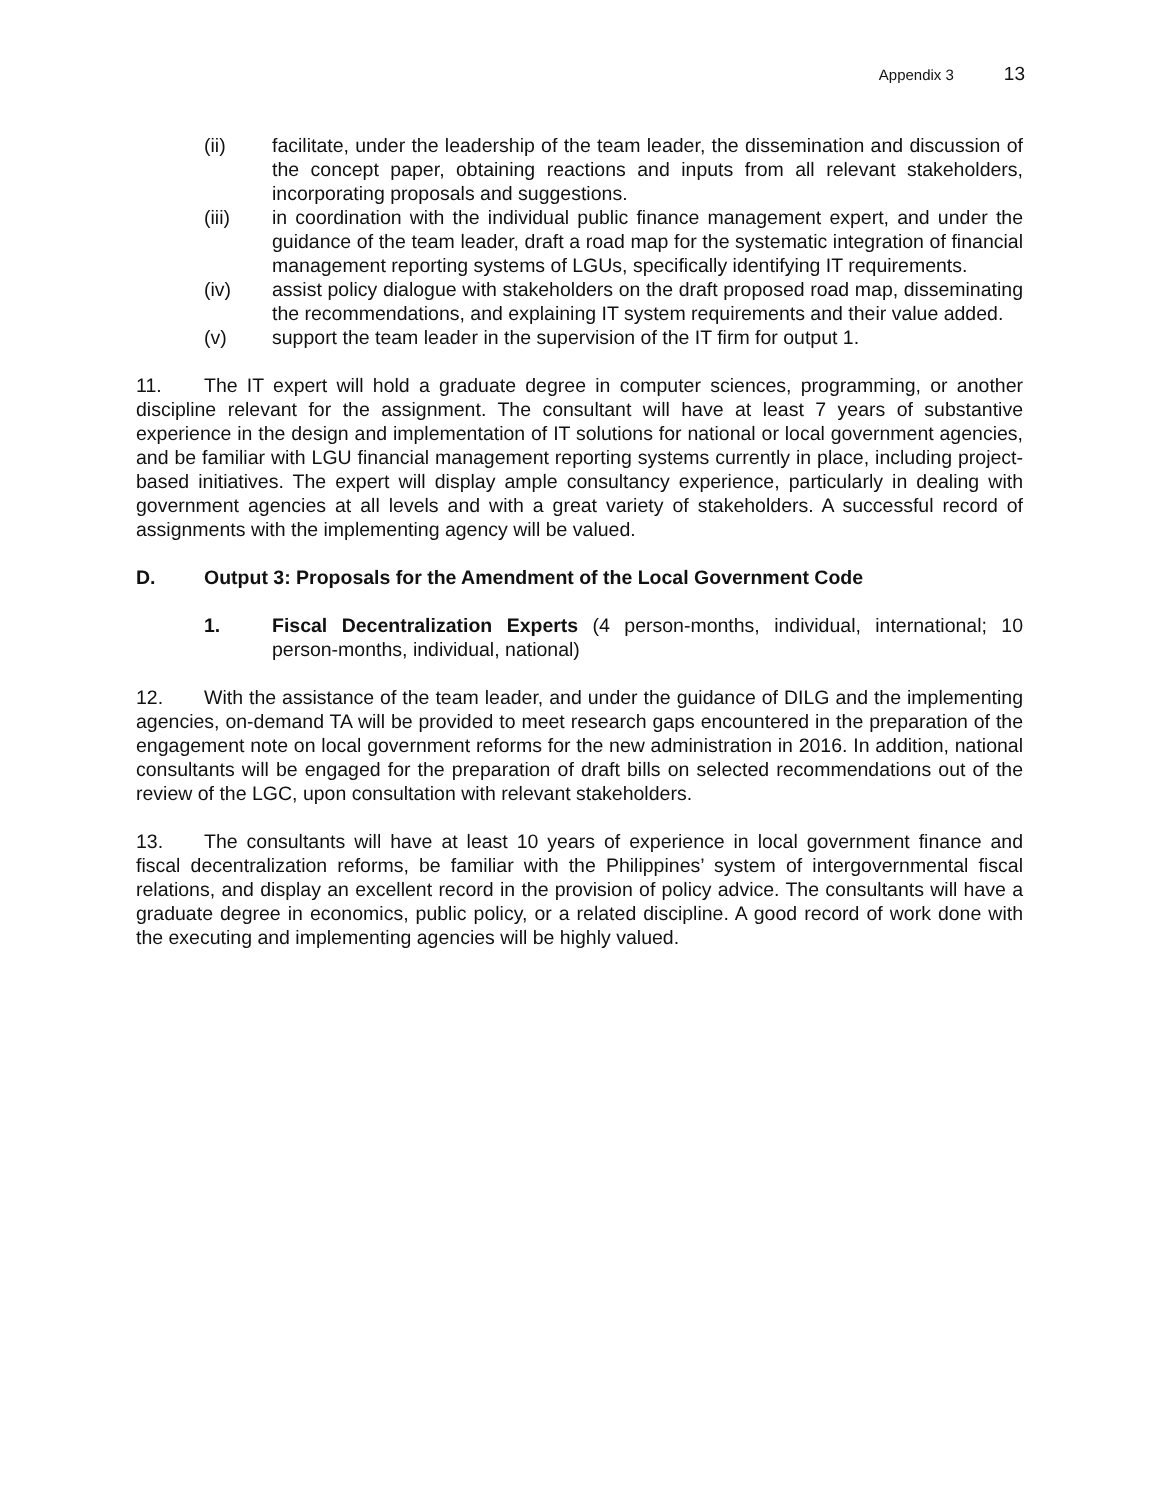Appendix 3 13
(ii) facilitate, under the leadership of the team leader, the dissemination and discussion of the concept paper, obtaining reactions and inputs from all relevant stakeholders, incorporating proposals and suggestions.
(iii) in coordination with the individual public finance management expert, and under the guidance of the team leader, draft a road map for the systematic integration of financial management reporting systems of LGUs, specifically identifying IT requirements.
(iv) assist policy dialogue with stakeholders on the draft proposed road map, disseminating the recommendations, and explaining IT system requirements and their value added.
(v) support the team leader in the supervision of the IT firm for output 1.
11. The IT expert will hold a graduate degree in computer sciences, programming, or another discipline relevant for the assignment. The consultant will have at least 7 years of substantive experience in the design and implementation of IT solutions for national or local government agencies, and be familiar with LGU financial management reporting systems currently in place, including project-based initiatives. The expert will display ample consultancy experience, particularly in dealing with government agencies at all levels and with a great variety of stakeholders. A successful record of assignments with the implementing agency will be valued.
D. Output 3: Proposals for the Amendment of the Local Government Code
1. Fiscal Decentralization Experts (4 person-months, individual, international; 10 person-months, individual, national)
12. With the assistance of the team leader, and under the guidance of DILG and the implementing agencies, on-demand TA will be provided to meet research gaps encountered in the preparation of the engagement note on local government reforms for the new administration in 2016. In addition, national consultants will be engaged for the preparation of draft bills on selected recommendations out of the review of the LGC, upon consultation with relevant stakeholders.
13. The consultants will have at least 10 years of experience in local government finance and fiscal decentralization reforms, be familiar with the Philippines’ system of intergovernmental fiscal relations, and display an excellent record in the provision of policy advice. The consultants will have a graduate degree in economics, public policy, or a related discipline. A good record of work done with the executing and implementing agencies will be highly valued.